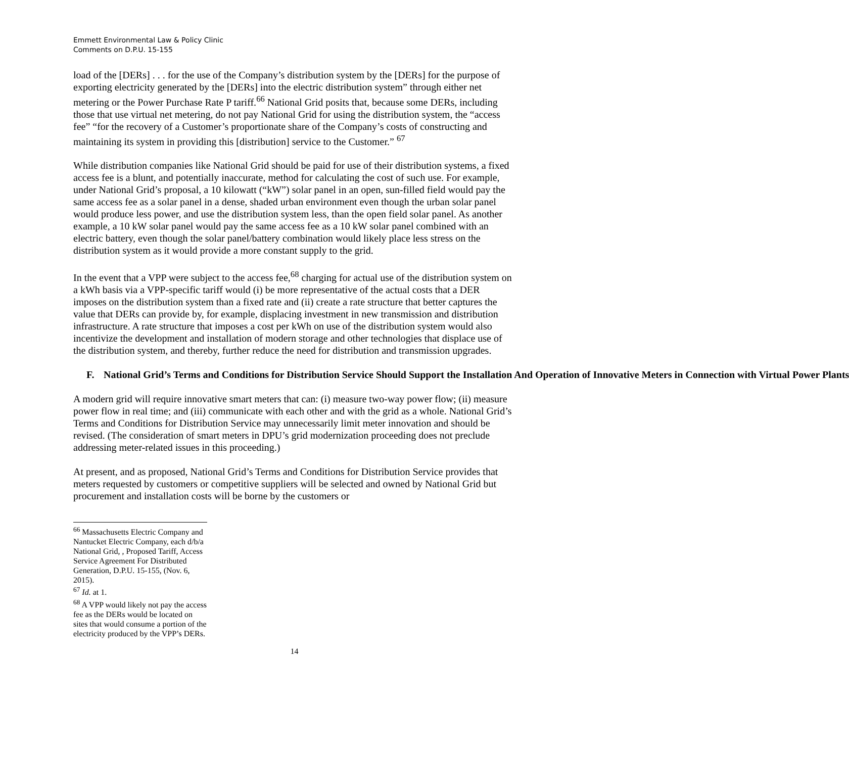Emmett Environmental Law & Policy Clinic
Comments on D.P.U. 15-155
load of the [DERs] . . . for the use of the Company’s distribution system by the [DERs] for the purpose of exporting electricity generated by the [DERs] into the electric distribution system” through either net metering or the Power Purchase Rate P tariff.<sup>66</sup> National Grid posits that, because some DERs, including those that use virtual net metering, do not pay National Grid for using the distribution system, the “access fee” “for the recovery of a Customer’s proportionate share of the Company’s costs of constructing and maintaining its system in providing this [distribution] service to the Customer.” <sup>67</sup>
While distribution companies like National Grid should be paid for use of their distribution systems, a fixed access fee is a blunt, and potentially inaccurate, method for calculating the cost of such use. For example, under National Grid’s proposal, a 10 kilowatt (“kW”) solar panel in an open, sun-filled field would pay the same access fee as a solar panel in a dense, shaded urban environment even though the urban solar panel would produce less power, and use the distribution system less, than the open field solar panel. As another example, a 10 kW solar panel would pay the same access fee as a 10 kW solar panel combined with an electric battery, even though the solar panel/battery combination would likely place less stress on the distribution system as it would provide a more constant supply to the grid.
In the event that a VPP were subject to the access fee,<sup>68</sup> charging for actual use of the distribution system on a kWh basis via a VPP-specific tariff would (i) be more representative of the actual costs that a DER imposes on the distribution system than a fixed rate and (ii) create a rate structure that better captures the value that DERs can provide by, for example, displacing investment in new transmission and distribution infrastructure. A rate structure that imposes a cost per kWh on use of the distribution system would also incentivize the development and installation of modern storage and other technologies that displace use of the distribution system, and thereby, further reduce the need for distribution and transmission upgrades.
F. National Grid’s Terms and Conditions for Distribution Service Should Support the Installation And Operation of Innovative Meters in Connection with Virtual Power Plants
A modern grid will require innovative smart meters that can: (i) measure two-way power flow; (ii) measure power flow in real time; and (iii) communicate with each other and with the grid as a whole. National Grid’s Terms and Conditions for Distribution Service may unnecessarily limit meter innovation and should be revised. (The consideration of smart meters in DPU’s grid modernization proceeding does not preclude addressing meter-related issues in this proceeding.)
At present, and as proposed, National Grid’s Terms and Conditions for Distribution Service provides that meters requested by customers or competitive suppliers will be selected and owned by National Grid but procurement and installation costs will be borne by the customers or
<sup>66</sup> Massachusetts Electric Company and Nantucket Electric Company, each d/b/a National Grid, , Proposed Tariff, Access Service Agreement For Distributed Generation, D.P.U. 15-155, (Nov. 6, 2015).
<sup>67</sup> Id. at 1.
<sup>68</sup> A VPP would likely not pay the access fee as the DERs would be located on sites that would consume a portion of the electricity produced by the VPP’s DERs.
14